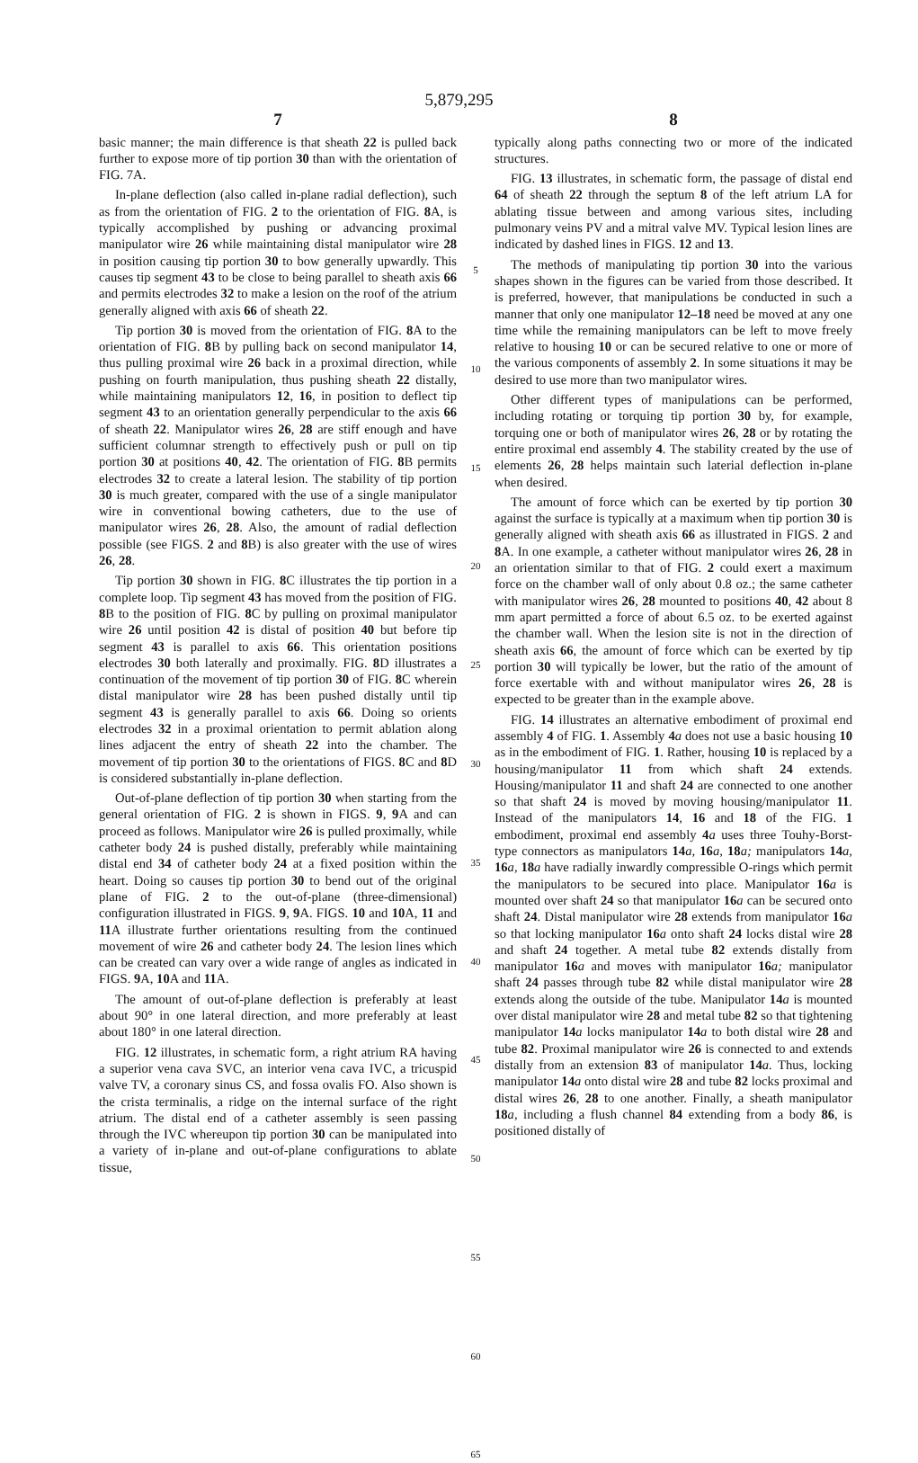5,879,295
7
basic manner; the main difference is that sheath 22 is pulled back further to expose more of tip portion 30 than with the orientation of FIG. 7A.
In-plane deflection (also called in-plane radial deflection), such as from the orientation of FIG. 2 to the orientation of FIG. 8 A, is typically accomplished by pushing or advancing proximal manipulator wire 26 while maintaining distal manipulator wire 28 in position causing tip portion 30 to bow generally upwardly. This causes tip segment 43 to be close to being parallel to sheath axis 66 and permits electrodes 32 to make a lesion on the roof of the atrium generally aligned with axis 66 of sheath 22.
Tip portion 30 is moved from the orientation of FIG. 8 A to the orientation of FIG. 8 B by pulling back on second manipulator 14, thus pulling proximal wire 26 back in a proximal direction, while pushing on fourth manipulation, thus pushing sheath 22 distally, while maintaining manipulators 12, 16, in position to deflect tip segment 43 to an orientation generally perpendicular to the axis 66 of sheath 22. Manipulator wires 26, 28 are stiff enough and have sufficient columnar strength to effectively push or pull on tip portion 30 at positions 40, 42. The orientation of FIG. 8 B permits electrodes 32 to create a lateral lesion. The stability of tip portion 30 is much greater, compared with the use of a single manipulator wire in conventional bowing catheters, due to the use of manipulator wires 26, 28. Also, the amount of radial deflection possible (see FIGS. 2 and 8 B) is also greater with the use of wires 26, 28.
Tip portion 30 shown in FIG. 8 C illustrates the tip portion in a complete loop. Tip segment 43 has moved from the position of FIG. 8 B to the position of FIG. 8 C by pulling on proximal manipulator wire 26 until position 42 is distal of position 40 but before tip segment 43 is parallel to axis 66. This orientation positions electrodes 30 both laterally and proximally. FIG. 8 D illustrates a continuation of the movement of tip portion 30 of FIG. 8 C wherein distal manipulator wire 28 has been pushed distally until tip segment 43 is generally parallel to axis 66. Doing so orients electrodes 32 in a proximal orientation to permit ablation along lines adjacent the entry of sheath 22 into the chamber. The movement of tip portion 30 to the orientations of FIGS. 8 C and 8 D is considered substantially in-plane deflection.
Out-of-plane deflection of tip portion 30 when starting from the general orientation of FIG. 2 is shown in FIGS. 9, 9 A and can proceed as follows. Manipulator wire 26 is pulled proximally, while catheter body 24 is pushed distally, preferably while maintaining distal end 34 of catheter body 24 at a fixed position within the heart. Doing so causes tip portion 30 to bend out of the original plane of FIG. 2 to the out-of-plane (three-dimensional) configuration illustrated in FIGS. 9, 9 A. FIGS. 10 and 10 A, 11 and 11 A illustrate further orientations resulting from the continued movement of wire 26 and catheter body 24. The lesion lines which can be created can vary over a wide range of angles as indicated in FIGS. 9 A, 10 A and 11 A.
The amount of out-of-plane deflection is preferably at least about 90° in one lateral direction, and more preferably at least about 180° in one lateral direction.
FIG. 12 illustrates, in schematic form, a right atrium RA having a superior vena cava SVC, an interior vena cava IVC, a tricuspid valve TV, a coronary sinus CS, and fossa ovalis FO. Also shown is the crista terminalis, a ridge on the internal surface of the right atrium. The distal end of a catheter assembly is seen passing through the IVC whereupon tip portion 30 can be manipulated into a variety of in-plane and out-of-plane configurations to ablate tissue,
5
10
15
20
25
30
35
40
45
50
55
60
65
8
typically along paths connecting two or more of the indicated structures.
FIG. 13 illustrates, in schematic form, the passage of distal end 64 of sheath 22 through the septum 8 of the left atrium LA for ablating tissue between and among various sites, including pulmonary veins PV and a mitral valve MV. Typical lesion lines are indicated by dashed lines in FIGS. 12 and 13.
The methods of manipulating tip portion 30 into the various shapes shown in the figures can be varied from those described. It is preferred, however, that manipulations be conducted in such a manner that only one manipulator 12–18 need be moved at any one time while the remaining manipulators can be left to move freely relative to housing 10 or can be secured relative to one or more of the various components of assembly 2. In some situations it may be desired to use more than two manipulator wires.
Other different types of manipulations can be performed, including rotating or torquing tip portion 30 by, for example, torquing one or both of manipulator wires 26, 28 or by rotating the entire proximal end assembly 4. The stability created by the use of elements 26, 28 helps maintain such laterial deflection in-plane when desired.
The amount of force which can be exerted by tip portion 30 against the surface is typically at a maximum when tip portion 30 is generally aligned with sheath axis 66 as illustrated in FIGS. 2 and 8 A. In one example, a catheter without manipulator wires 26, 28 in an orientation similar to that of FIG. 2 could exert a maximum force on the chamber wall of only about 0.8 oz.; the same catheter with manipulator wires 26, 28 mounted to positions 40, 42 about 8 mm apart permitted a force of about 6.5 oz. to be exerted against the chamber wall. When the lesion site is not in the direction of sheath axis 66, the amount of force which can be exerted by tip portion 30 will typically be lower, but the ratio of the amount of force exertable with and without manipulator wires 26, 28 is expected to be greater than in the example above.
FIG. 14 illustrates an alternative embodiment of proximal end assembly 4 of FIG. 1. Assembly 4 a does not use a basic housing 10 as in the embodiment of FIG. 1. Rather, housing 10 is replaced by a housing/manipulator 11 from which shaft 24 extends. Housing/manipulator 11 and shaft 24 are connected to one another so that shaft 24 is moved by moving housing/manipulator 11. Instead of the manipulators 14, 16 and 18 of the FIG. 1 embodiment, proximal end assembly 4 a uses three Touhy-Borst-type connectors as manipulators 14 a, 16 a, 18 a; manipulators 14 a, 16 a, 18 a have radially inwardly compressible O-rings which permit the manipulators to be secured into place. Manipulator 16 a is mounted over shaft 24 so that manipulator 16 a can be secured onto shaft 24. Distal manipulator wire 28 extends from manipulator 16 a so that locking manipulator 16 a onto shaft 24 locks distal wire 28 and shaft 24 together. A metal tube 82 extends distally from manipulator 16 a and moves with manipulator 16 a; manipulator shaft 24 passes through tube 82 while distal manipulator wire 28 extends along the outside of the tube. Manipulator 14 a is mounted over distal manipulator wire 28 and metal tube 82 so that tightening manipulator 14 a locks manipulator 14 a to both distal wire 28 and tube 82. Proximal manipulator wire 26 is connected to and extends distally from an extension 83 of manipulator 14 a. Thus, locking manipulator 14 a onto distal wire 28 and tube 82 locks proximal and distal wires 26, 28 to one another. Finally, a sheath manipulator 18 a, including a flush channel 84 extending from a body 86, is positioned distally of